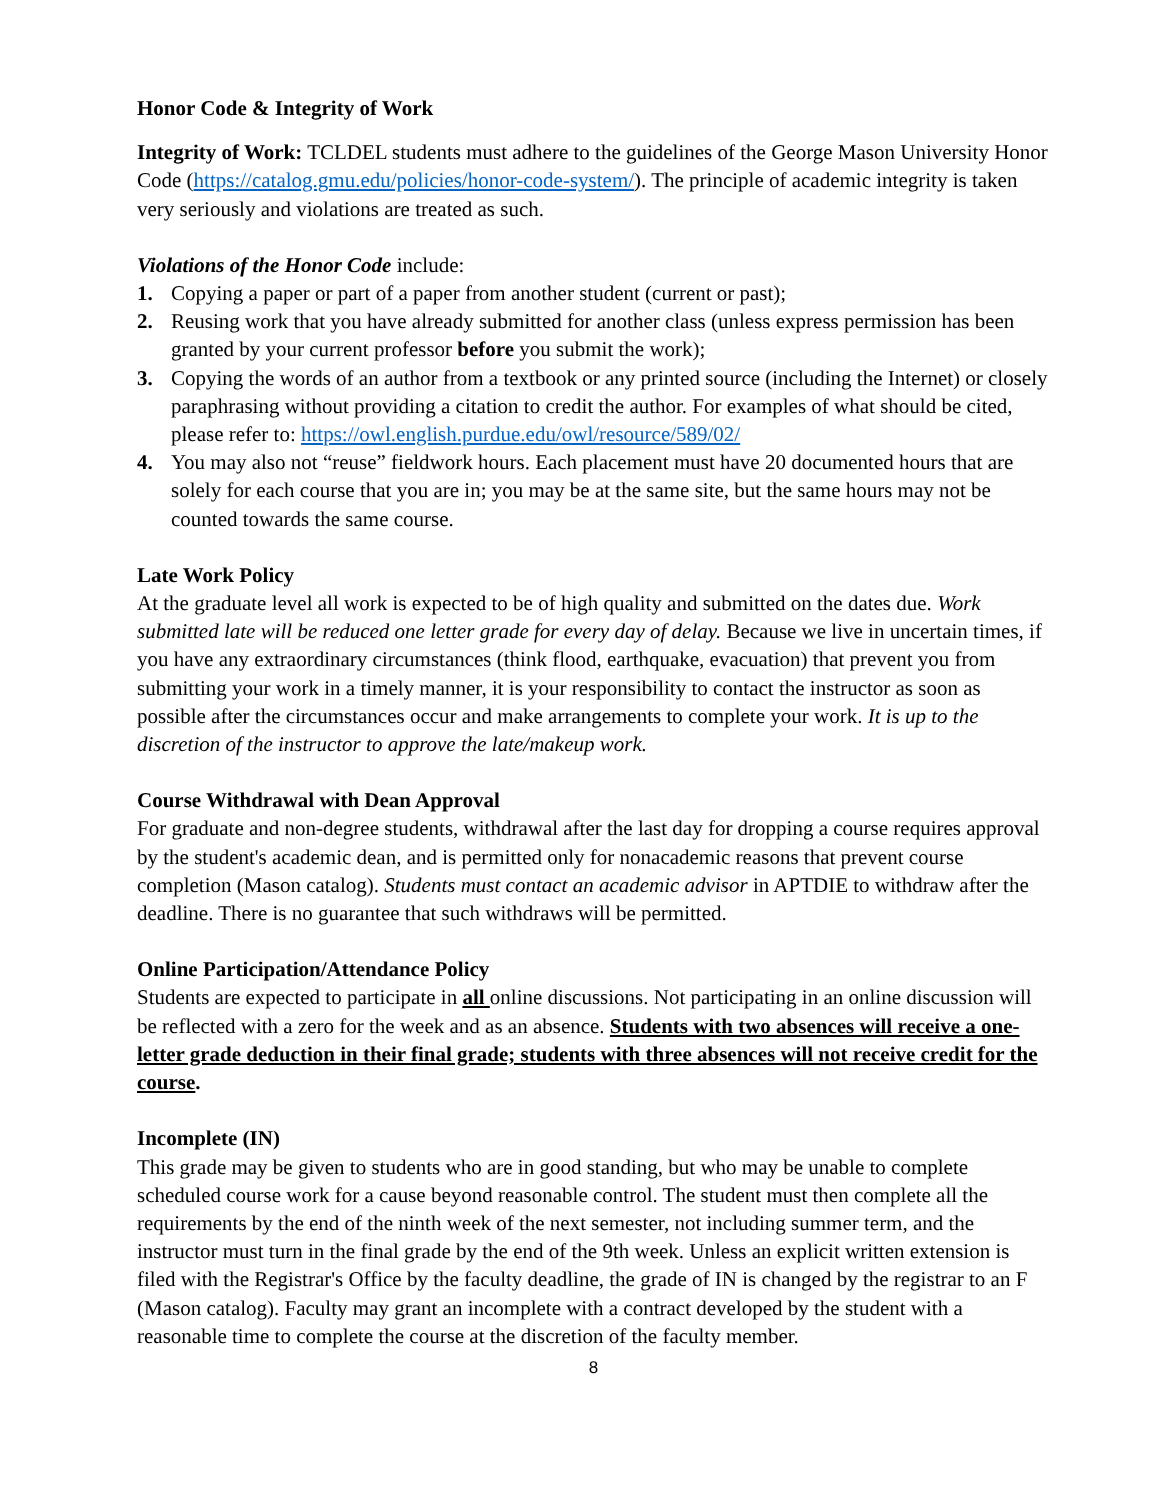Honor Code & Integrity of Work
Integrity of Work: TCLDEL students must adhere to the guidelines of the George Mason University Honor Code (https://catalog.gmu.edu/policies/honor-code-system/). The principle of academic integrity is taken very seriously and violations are treated as such.
Violations of the Honor Code include:
1. Copying a paper or part of a paper from another student (current or past);
2. Reusing work that you have already submitted for another class (unless express permission has been granted by your current professor before you submit the work);
3. Copying the words of an author from a textbook or any printed source (including the Internet) or closely paraphrasing without providing a citation to credit the author. For examples of what should be cited, please refer to: https://owl.english.purdue.edu/owl/resource/589/02/
4. You may also not “reuse” fieldwork hours. Each placement must have 20 documented hours that are solely for each course that you are in; you may be at the same site, but the same hours may not be counted towards the same course.
Late Work Policy
At the graduate level all work is expected to be of high quality and submitted on the dates due. Work submitted late will be reduced one letter grade for every day of delay. Because we live in uncertain times, if you have any extraordinary circumstances (think flood, earthquake, evacuation) that prevent you from submitting your work in a timely manner, it is your responsibility to contact the instructor as soon as possible after the circumstances occur and make arrangements to complete your work. It is up to the discretion of the instructor to approve the late/makeup work.
Course Withdrawal with Dean Approval
For graduate and non-degree students, withdrawal after the last day for dropping a course requires approval by the student's academic dean, and is permitted only for nonacademic reasons that prevent course completion (Mason catalog). Students must contact an academic advisor in APTDIE to withdraw after the deadline. There is no guarantee that such withdraws will be permitted.
Online Participation/Attendance Policy
Students are expected to participate in all online discussions. Not participating in an online discussion will be reflected with a zero for the week and as an absence. Students with two absences will receive a one-letter grade deduction in their final grade; students with three absences will not receive credit for the course.
Incomplete (IN)
This grade may be given to students who are in good standing, but who may be unable to complete scheduled course work for a cause beyond reasonable control. The student must then complete all the requirements by the end of the ninth week of the next semester, not including summer term, and the instructor must turn in the final grade by the end of the 9th week. Unless an explicit written extension is filed with the Registrar's Office by the faculty deadline, the grade of IN is changed by the registrar to an F (Mason catalog). Faculty may grant an incomplete with a contract developed by the student with a reasonable time to complete the course at the discretion of the faculty member.
8